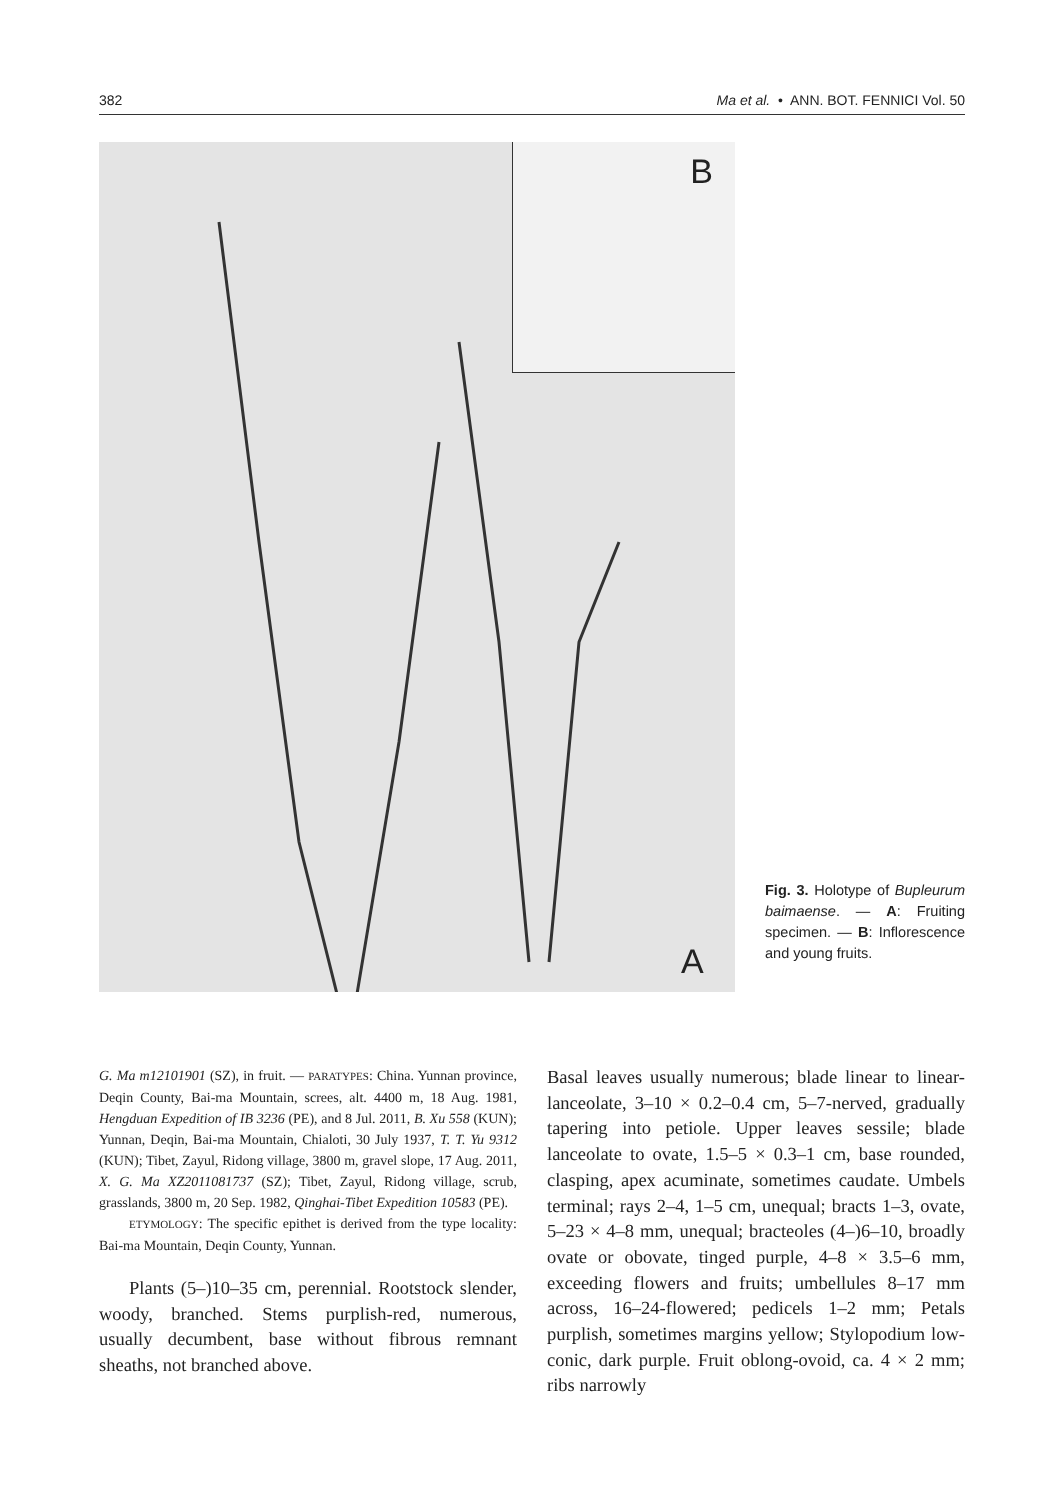382 Ma et al. • ANN. BOT. FENNICI Vol. 50
B
A
Fig. 3. Holotype of Bupleurum baimaense. — A: Fruiting specimen. — B: Inflorescence and young fruits.
G. Ma m12101901 (SZ), in fruit. — PARATYPES: China. Yunnan province, Deqin County, Bai-ma Mountain, screes, alt. 4400 m, 18 Aug. 1981, Hengduan Expedition of IB 3236 (PE), and 8 Jul. 2011, B. Xu 558 (KUN); Yunnan, Deqin, Bai-ma Mountain, Chialoti, 30 July 1937, T. T. Yu 9312 (KUN); Tibet, Zayul, Ridong village, 3800 m, gravel slope, 17 Aug. 2011, X. G. Ma XZ2011081737 (SZ); Tibet, Zayul, Ridong village, scrub, grasslands, 3800 m, 20 Sep. 1982, Qinghai-Tibet Expedition 10583 (PE).
ETYMOLOGY: The specific epithet is derived from the type locality: Bai-ma Mountain, Deqin County, Yunnan.
Plants (5–)10–35 cm, perennial. Rootstock slender, woody, branched. Stems purplish-red, numerous, usually decumbent, base without fibrous remnant sheaths, not branched above.
Basal leaves usually numerous; blade linear to linear-lanceolate, 3–10 × 0.2–0.4 cm, 5–7-nerved, gradually tapering into petiole. Upper leaves sessile; blade lanceolate to ovate, 1.5–5 × 0.3–1 cm, base rounded, clasping, apex acuminate, sometimes caudate. Umbels terminal; rays 2–4, 1–5 cm, unequal; bracts 1–3, ovate, 5–23 × 4–8 mm, unequal; bracteoles (4–)6–10, broadly ovate or obovate, tinged purple, 4–8 × 3.5–6 mm, exceeding flowers and fruits; umbellules 8–17 mm across, 16–24-flowered; pedicels 1–2 mm; Petals purplish, sometimes margins yellow; Stylopodium low-conic, dark purple. Fruit oblong-ovoid, ca. 4 × 2 mm; ribs narrowly